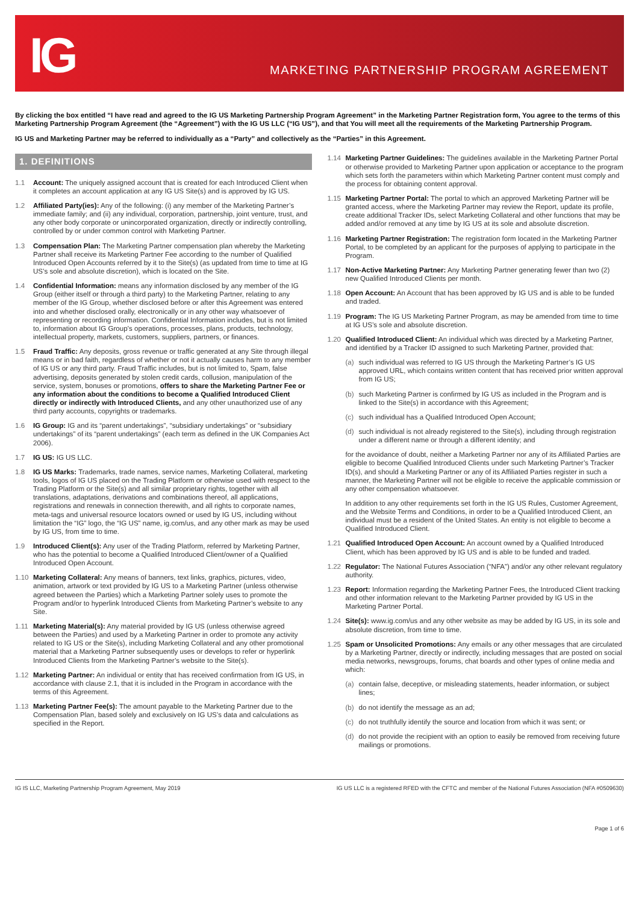IG
MARKETING PARTNERSHIP PROGRAM AGREEMENT
By clicking the box entitled “I have read and agreed to the IG US Marketing Partnership Program Agreement” in the Marketing Partner Registration form, You agree to the terms of this Marketing Partnership Program Agreement (the “Agreement”) with the IG US LLC (“IG US”), and that You will meet all the requirements of the Marketing Partnership Program.
IG US and Marketing Partner may be referred to individually as a “Party” and collectively as the “Parties” in this Agreement.
1. DEFINITIONS
1.1 Account: The uniquely assigned account that is created for each Introduced Client when it completes an account application at any IG US Site(s) and is approved by IG US.
1.2 Affiliated Party(ies): Any of the following: (i) any member of the Marketing Partner’s immediate family; and (ii) any individual, corporation, partnership, joint venture, trust, and any other body corporate or unincorporated organization, directly or indirectly controlling, controlled by or under common control with Marketing Partner.
1.3 Compensation Plan: The Marketing Partner compensation plan whereby the Marketing Partner shall receive its Marketing Partner Fee according to the number of Qualified Introduced Open Accounts referred by it to the Site(s) (as updated from time to time at IG US’s sole and absolute discretion), which is located on the Site.
1.4 Confidential Information: means any information disclosed by any member of the IG Group (either itself or through a third party) to the Marketing Partner, relating to any member of the IG Group, whether disclosed before or after this Agreement was entered into and whether disclosed orally, electronically or in any other way whatsoever of representing or recording information. Confidential Information includes, but is not limited to, information about IG Group’s operations, processes, plans, products, technology, intellectual property, markets, customers, suppliers, partners, or finances.
1.5 Fraud Traffic: Any deposits, gross revenue or traffic generated at any Site through illegal means or in bad faith, regardless of whether or not it actually causes harm to any member of IG US or any third party. Fraud Traffic includes, but is not limited to, Spam, false advertising, deposits generated by stolen credit cards, collusion, manipulation of the service, system, bonuses or promotions, offers to share the Marketing Partner Fee or any information about the conditions to become a Qualified Introduced Client directly or indirectly with Introduced Clients, and any other unauthorized use of any third party accounts, copyrights or trademarks.
1.6 IG Group: IG and its “parent undertakings”, “subsidiary undertakings” or “subsidiary undertakings” of its “parent undertakings” (each term as defined in the UK Companies Act 2006).
1.7 IG US: IG US LLC.
1.8 IG US Marks: Trademarks, trade names, service names, Marketing Collateral, marketing tools, logos of IG US placed on the Trading Platform or otherwise used with respect to the Trading Platform or the Site(s) and all similar proprietary rights, together with all translations, adaptations, derivations and combinations thereof, all applications, registrations and renewals in connection therewith, and all rights to corporate names, meta-tags and universal resource locators owned or used by IG US, including without limitation the “IG” logo, the “IG US” name, ig.com/us, and any other mark as may be used by IG US, from time to time.
1.9 Introduced Client(s): Any user of the Trading Platform, referred by Marketing Partner, who has the potential to become a Qualified Introduced Client/owner of a Qualified Introduced Open Account.
1.10 Marketing Collateral: Any means of banners, text links, graphics, pictures, video, animation, artwork or text provided by IG US to a Marketing Partner (unless otherwise agreed between the Parties) which a Marketing Partner solely uses to promote the Program and/or to hyperlink Introduced Clients from Marketing Partner’s website to any Site.
1.11 Marketing Material(s): Any material provided by IG US (unless otherwise agreed between the Parties) and used by a Marketing Partner in order to promote any activity related to IG US or the Site(s), including Marketing Collateral and any other promotional material that a Marketing Partner subsequently uses or develops to refer or hyperlink Introduced Clients from the Marketing Partner’s website to the Site(s).
1.12 Marketing Partner: An individual or entity that has received confirmation from IG US, in accordance with clause 2.1, that it is included in the Program in accordance with the terms of this Agreement.
1.13 Marketing Partner Fee(s): The amount payable to the Marketing Partner due to the Compensation Plan, based solely and exclusively on IG US’s data and calculations as specified in the Report.
1.14 Marketing Partner Guidelines: The guidelines available in the Marketing Partner Portal or otherwise provided to Marketing Partner upon application or acceptance to the program which sets forth the parameters within which Marketing Partner content must comply and the process for obtaining content approval.
1.15 Marketing Partner Portal: The portal to which an approved Marketing Partner will be granted access, where the Marketing Partner may review the Report, update its profile, create additional Tracker IDs, select Marketing Collateral and other functions that may be added and/or removed at any time by IG US at its sole and absolute discretion.
1.16 Marketing Partner Registration: The registration form located in the Marketing Partner Portal, to be completed by an applicant for the purposes of applying to participate in the Program.
1.17 Non-Active Marketing Partner: Any Marketing Partner generating fewer than two (2) new Qualified Introduced Clients per month.
1.18 Open Account: An Account that has been approved by IG US and is able to be funded and traded.
1.19 Program: The IG US Marketing Partner Program, as may be amended from time to time at IG US’s sole and absolute discretion.
1.20 Qualified Introduced Client: An individual which was directed by a Marketing Partner, and identified by a Tracker ID assigned to such Marketing Partner, provided that:
(a) such individual was referred to IG US through the Marketing Partner’s IG US approved URL, which contains written content that has received prior written approval from IG US;
(b) such Marketing Partner is confirmed by IG US as included in the Program and is linked to the Site(s) in accordance with this Agreement;
(c) such individual has a Qualified Introduced Open Account;
(d) such individual is not already registered to the Site(s), including through registration under a different name or through a different identity; and
for the avoidance of doubt, neither a Marketing Partner nor any of its Affiliated Parties are eligible to become Qualified Introduced Clients under such Marketing Partner’s Tracker ID(s), and should a Marketing Partner or any of its Affiliated Parties register in such a manner, the Marketing Partner will not be eligible to receive the applicable commission or any other compensation whatsoever.
In addition to any other requirements set forth in the IG US Rules, Customer Agreement, and the Website Terms and Conditions, in order to be a Qualified Introduced Client, an individual must be a resident of the United States. An entity is not eligible to become a Qualified Introduced Client.
1.21 Qualified Introduced Open Account: An account owned by a Qualified Introduced Client, which has been approved by IG US and is able to be funded and traded.
1.22 Regulator: The National Futures Association (“NFA”) and/or any other relevant regulatory authority.
1.23 Report: Information regarding the Marketing Partner Fees, the Introduced Client tracking and other information relevant to the Marketing Partner provided by IG US in the Marketing Partner Portal.
1.24 Site(s): www.ig.com/us and any other website as may be added by IG US, in its sole and absolute discretion, from time to time.
1.25 Spam or Unsolicited Promotions: Any emails or any other messages that are circulated by a Marketing Partner, directly or indirectly, including messages that are posted on social media networks, newsgroups, forums, chat boards and other types of online media and which:
(a) contain false, deceptive, or misleading statements, header information, or subject lines;
(b) do not identify the message as an ad;
(c) do not truthfully identify the source and location from which it was sent; or
(d) do not provide the recipient with an option to easily be removed from receiving future mailings or promotions.
IG IS LLC, Marketing Partnership Program Agreement, May 2019 IG US LLC is a registered RFED with the CFTC and member of the National Futures Association (NFA #0509630)
Page 1 of 6